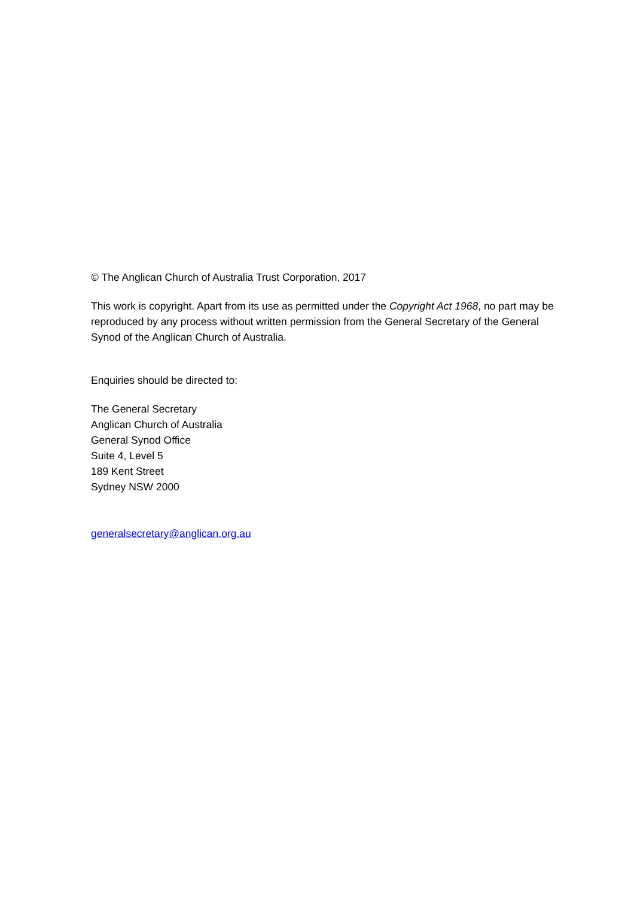© The Anglican Church of Australia Trust Corporation, 2017
This work is copyright. Apart from its use as permitted under the Copyright Act 1968, no part may be reproduced by any process without written permission from the General Secretary of the General Synod of the Anglican Church of Australia.
Enquiries should be directed to:
The General Secretary
Anglican Church of Australia
General Synod Office
Suite 4, Level 5
189 Kent Street
Sydney NSW 2000
generalsecretary@anglican.org.au